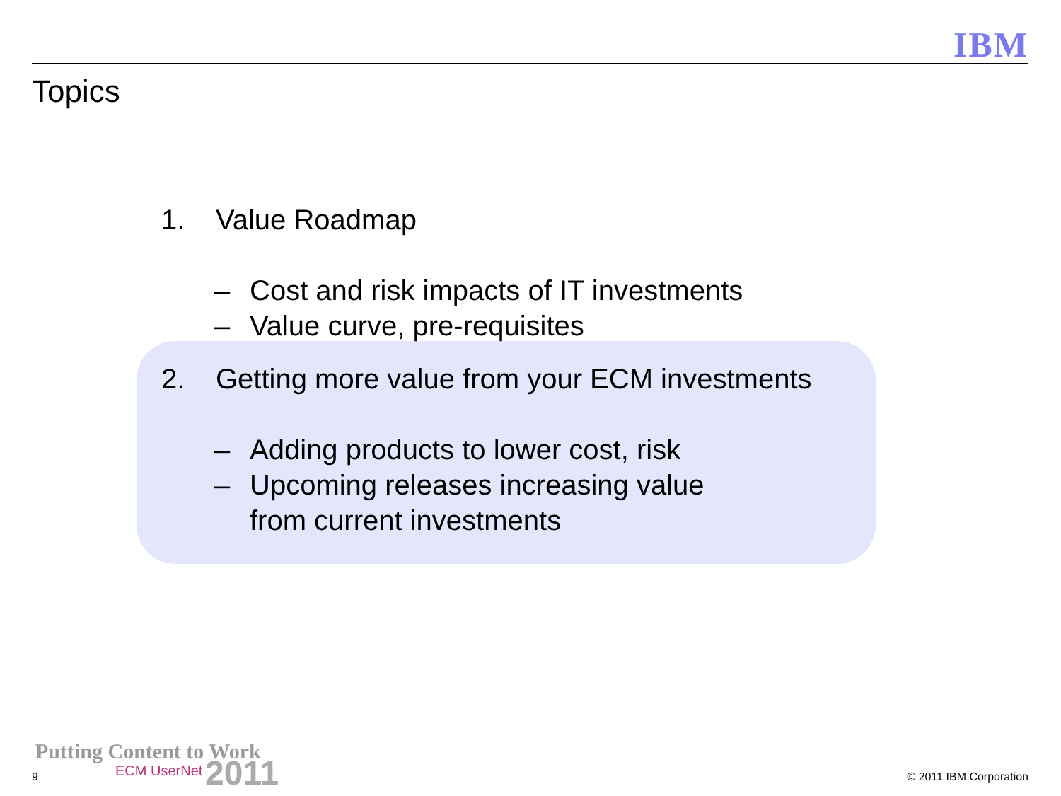IBM
Topics
1. Value Roadmap
– Cost and risk impacts of IT investments
– Value curve, pre-requisites
2. Getting more value from your ECM investments
– Adding products to lower cost, risk
– Upcoming releases increasing value
from current investments
Putting Content to Work
ECM UserNet 2011
9 © 2011 IBM Corporation